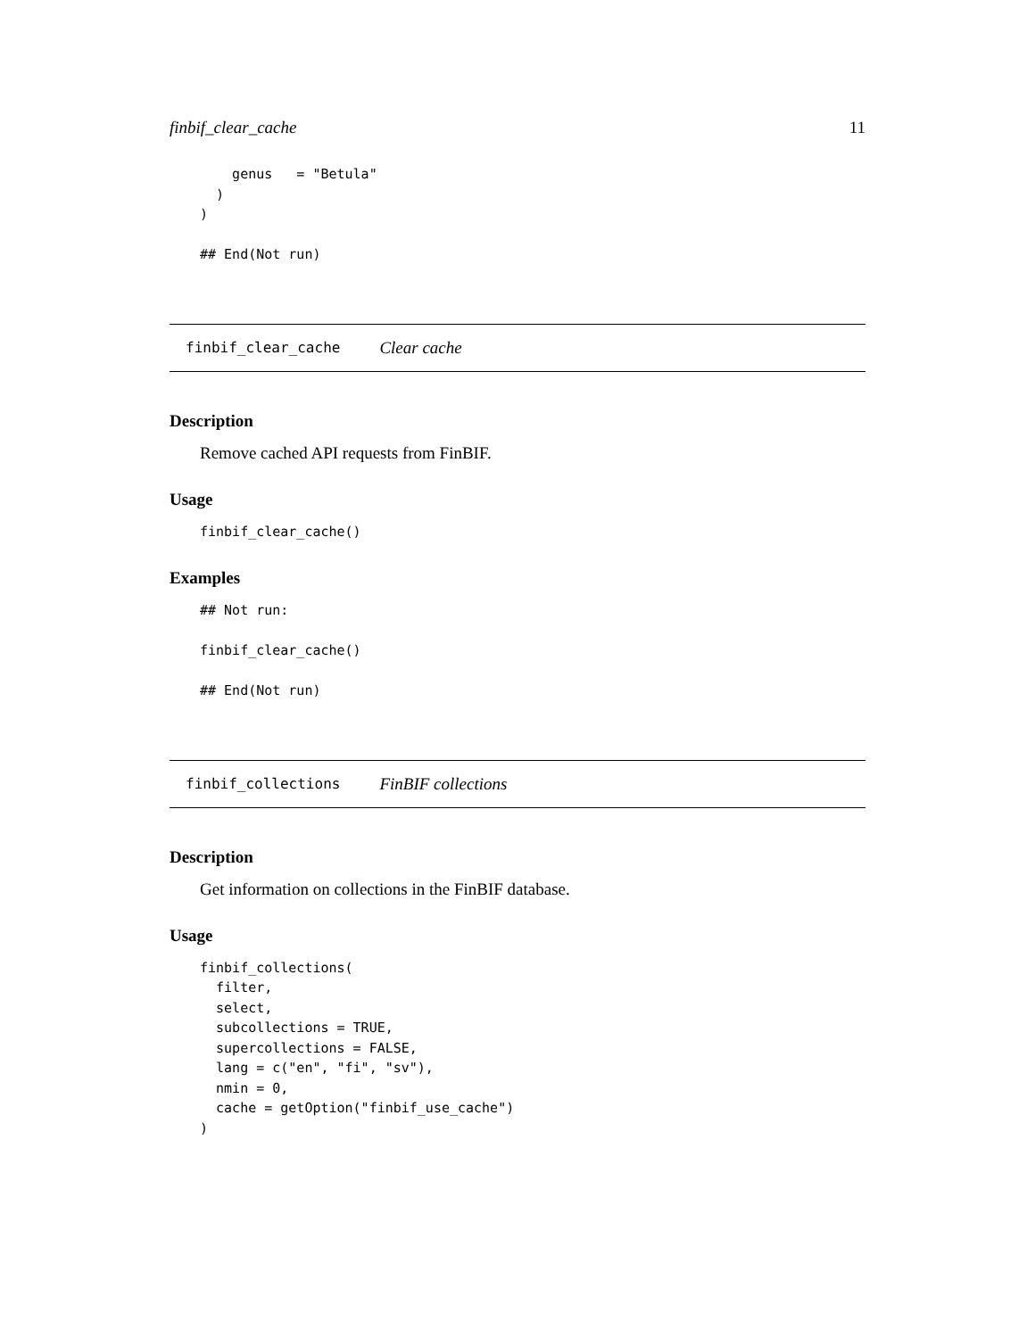finbif_clear_cache 11
    genus   = "Betula"
  )
)

## End(Not run)
finbif_clear_cache Clear cache
Description
Remove cached API requests from FinBIF.
Usage
finbif_clear_cache()
Examples
## Not run:

finbif_clear_cache()

## End(Not run)
finbif_collections FinBIF collections
Description
Get information on collections in the FinBIF database.
Usage
finbif_collections(
  filter,
  select,
  subcollections = TRUE,
  supercollections = FALSE,
  lang = c("en", "fi", "sv"),
  nmin = 0,
  cache = getOption("finbif_use_cache")
)